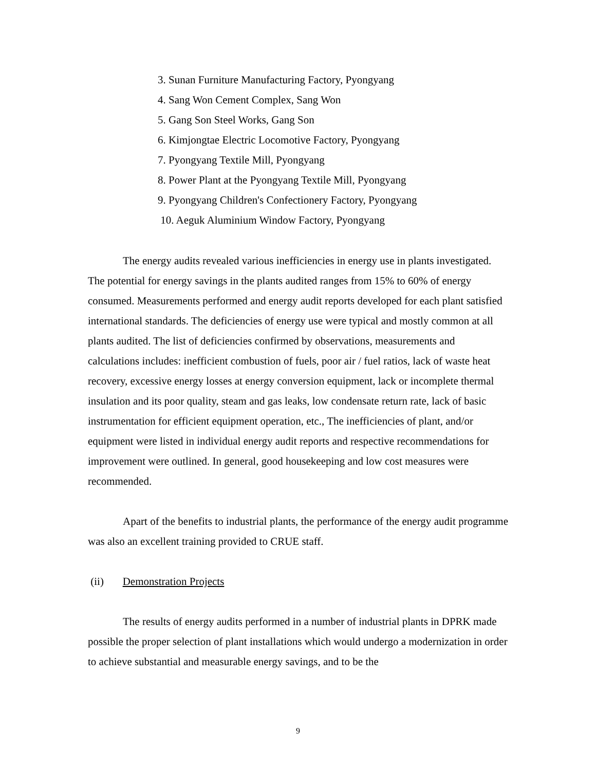3. Sunan Furniture Manufacturing Factory, Pyongyang
4. Sang Won Cement Complex, Sang Won
5. Gang Son Steel Works, Gang Son
6. Kimjongtae Electric Locomotive Factory, Pyongyang
7. Pyongyang Textile Mill, Pyongyang
8. Power Plant at the Pyongyang Textile Mill, Pyongyang
9. Pyongyang Children's Confectionery Factory, Pyongyang
10. Aeguk Aluminium Window Factory, Pyongyang
The energy audits revealed various inefficiencies in energy use in plants investigated. The potential for energy savings in the plants audited ranges from 15% to 60% of energy consumed. Measurements performed and energy audit reports developed for each plant satisfied international standards. The deficiencies of energy use were typical and mostly common at all plants audited. The list of deficiencies confirmed by observations, measurements and calculations includes: inefficient combustion of fuels, poor air / fuel ratios, lack of waste heat recovery, excessive energy losses at energy conversion equipment, lack or incomplete thermal insulation and its poor quality, steam and gas leaks, low condensate return rate, lack of basic instrumentation for efficient equipment operation, etc., The inefficiencies of plant, and/or equipment were listed in individual energy audit reports and respective recommendations for improvement were outlined. In general, good housekeeping and low cost measures were recommended.
Apart of the benefits to industrial plants, the performance of the energy audit programme was also an excellent training provided to CRUE staff.
(ii) Demonstration Projects
The results of energy audits performed in a number of industrial plants in DPRK made possible the proper selection of plant installations which would undergo a modernization in order to achieve substantial and measurable energy savings, and to be the
9